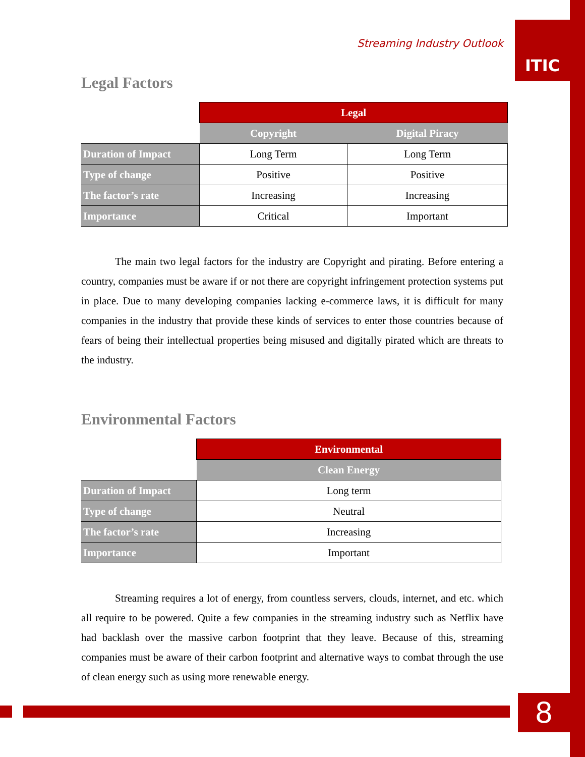ITIC
8
Streaming Industry Outlook
Legal Factors
| | Legal | |
| --- | --- | --- |
| | Copyright | Digital Piracy |
| Duration of Impact | Long Term | Long Term |
| Type of change | Positive | Positive |
| The factor’s rate | Increasing | Increasing |
| Importance | Critical | Important |
The main two legal factors for the industry are Copyright and pirating. Before entering a country, companies must be aware if or not there are copyright infringement protection systems put in place. Due to many developing companies lacking e-commerce laws, it is difficult for many companies in the industry that provide these kinds of services to enter those countries because of fears of being their intellectual properties being misused and digitally pirated which are threats to the industry.
Environmental Factors
| | Environmental |
| --- | --- |
| | Clean Energy |
| Duration of Impact | Long term |
| Type of change | Neutral |
| The factor’s rate | Increasing |
| Importance | Important |
Streaming requires a lot of energy, from countless servers, clouds, internet, and etc. which all require to be powered. Quite a few companies in the streaming industry such as Netflix have had backlash over the massive carbon footprint that they leave. Because of this, streaming companies must be aware of their carbon footprint and alternative ways to combat through the use of clean energy such as using more renewable energy.